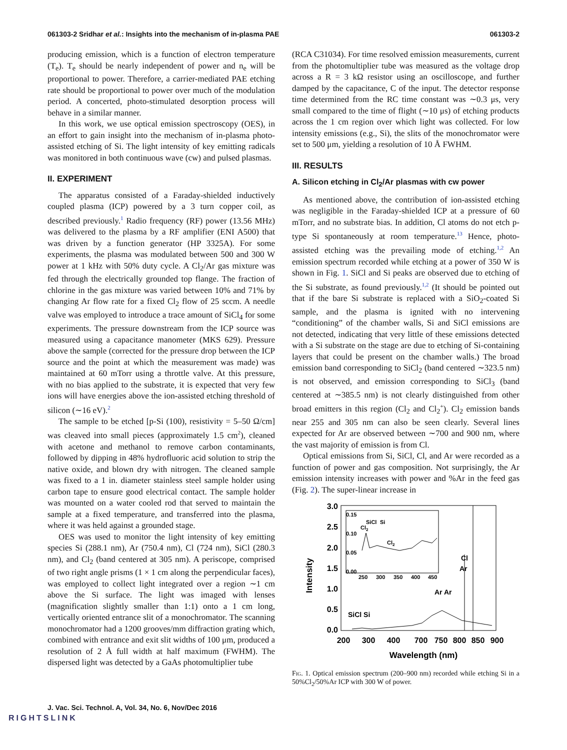061303-2 Sridhar et al.: Insights into the mechanism of in-plasma PAE 061303-2
producing emission, which is a function of electron temperature (T<sub>e</sub>). T<sub>e</sub> should be nearly independent of power and n<sub>e</sub> will be proportional to power. Therefore, a carrier-mediated PAE etching rate should be proportional to power over much of the modulation period. A concerted, photo-stimulated desorption process will behave in a similar manner.
In this work, we use optical emission spectroscopy (OES), in an effort to gain insight into the mechanism of in-plasma photo-assisted etching of Si. The light intensity of key emitting radicals was monitored in both continuous wave (cw) and pulsed plasmas.
II. EXPERIMENT
The apparatus consisted of a Faraday-shielded inductively coupled plasma (ICP) powered by a 3 turn copper coil, as described previously.<sup>1</sup> Radio frequency (RF) power (13.56 MHz) was delivered to the plasma by a RF amplifier (ENI A500) that was driven by a function generator (HP 3325A). For some experiments, the plasma was modulated between 500 and 300 W power at 1 kHz with 50% duty cycle. A Cl<sub>2</sub>/Ar gas mixture was fed through the electrically grounded top flange. The fraction of chlorine in the gas mixture was varied between 10% and 71% by changing Ar flow rate for a fixed Cl<sub>2</sub> flow of 25 sccm. A needle valve was employed to introduce a trace amount of SiCl<sub>4</sub> for some experiments. The pressure downstream from the ICP source was measured using a capacitance manometer (MKS 629). Pressure above the sample (corrected for the pressure drop between the ICP source and the point at which the measurement was made) was maintained at 60 mTorr using a throttle valve. At this pressure, with no bias applied to the substrate, it is expected that very few ions will have energies above the ion-assisted etching threshold of silicon (∼16 eV).<sup>2</sup>
The sample to be etched [p-Si (100), resistivity = 5–50 Ω/cm] was cleaved into small pieces (approximately 1.5 cm<sup>2</sup>), cleaned with acetone and methanol to remove carbon contaminants, followed by dipping in 48% hydrofluoric acid solution to strip the native oxide, and blown dry with nitrogen. The cleaned sample was fixed to a 1 in. diameter stainless steel sample holder using carbon tape to ensure good electrical contact. The sample holder was mounted on a water cooled rod that served to maintain the sample at a fixed temperature, and transferred into the plasma, where it was held against a grounded stage.
OES was used to monitor the light intensity of key emitting species Si (288.1 nm), Ar (750.4 nm), Cl (724 nm), SiCl (280.3 nm), and Cl<sub>2</sub> (band centered at 305 nm). A periscope, comprised of two right angle prisms (1 × 1 cm along the perpendicular faces), was employed to collect light integrated over a region ∼1 cm above the Si surface. The light was imaged with lenses (magnification slightly smaller than 1:1) onto a 1 cm long, vertically oriented entrance slit of a monochromator. The scanning monochromator had a 1200 grooves/mm diffraction grating which, combined with entrance and exit slit widths of 100 μm, produced a resolution of 2 Å full width at half maximum (FWHM). The dispersed light was detected by a GaAs photomultiplier tube
(RCA C31034). For time resolved emission measurements, current from the photomultiplier tube was measured as the voltage drop across a R = 3 kΩ resistor using an oscilloscope, and further damped by the capacitance, C of the input. The detector response time determined from the RC time constant was ∼0.3 μs, very small compared to the time of flight (∼10 μs) of etching products across the 1 cm region over which light was collected. For low intensity emissions (e.g., Si), the slits of the monochromator were set to 500 μm, yielding a resolution of 10 Å FWHM.
III. RESULTS
A. Silicon etching in Cl<sub>2</sub>/Ar plasmas with cw power
As mentioned above, the contribution of ion-assisted etching was negligible in the Faraday-shielded ICP at a pressure of 60 mTorr, and no substrate bias. In addition, Cl atoms do not etch p-type Si spontaneously at room temperature.<sup>13</sup> Hence, photo-assisted etching was the prevailing mode of etching.<sup>1,2</sup> An emission spectrum recorded while etching at a power of 350 W is shown in Fig. 1. SiCl and Si peaks are observed due to etching of the Si substrate, as found previously.<sup>1,2</sup> (It should be pointed out that if the bare Si substrate is replaced with a SiO<sub>2</sub>-coated Si sample, and the plasma is ignited with no intervening “conditioning” of the chamber walls, Si and SiCl emissions are not detected, indicating that very little of these emissions detected with a Si substrate on the stage are due to etching of Si-containing layers that could be present on the chamber walls.) The broad emission band corresponding to SiCl<sub>2</sub> (band centered ∼323.5 nm) is not observed, and emission corresponding to SiCl<sub>3</sub> (band centered at ∼385.5 nm) is not clearly distinguished from other broad emitters in this region (Cl<sub>2</sub> and Cl<sub>2</sub><sup>+</sup>). Cl<sub>2</sub> emission bands near 255 and 305 nm can also be seen clearly. Several lines expected for Ar are observed between ∼700 and 900 nm, where the vast majority of emission is from Cl.
Optical emissions from Si, SiCl, Cl, and Ar were recorded as a function of power and gas composition. Not surprisingly, the Ar emission intensity increases with power and %Ar in the feed gas (Fig. 2). The super-linear increase in
Intensity
3.0
2.5
2.0
1.5
1.0
0.5
0.0
200
300
400
700
750
800
850
900
Wavelength (nm)
0.15
0.10
0.05
0.00
250
300
350
400
450
SiCl
Si
Cl2
Cl2
Cl
Ar
Ar Ar
SiCl Si
Fig. 1. Optical emission spectrum (200–900 nm) recorded while etching Si in a 50%Cl<sub>2</sub>/50%Ar ICP with 300 W of power.
J. Vac. Sci. Technol. A, Vol. 34, No. 6, Nov/Dec 2016
RIGHTSLINK